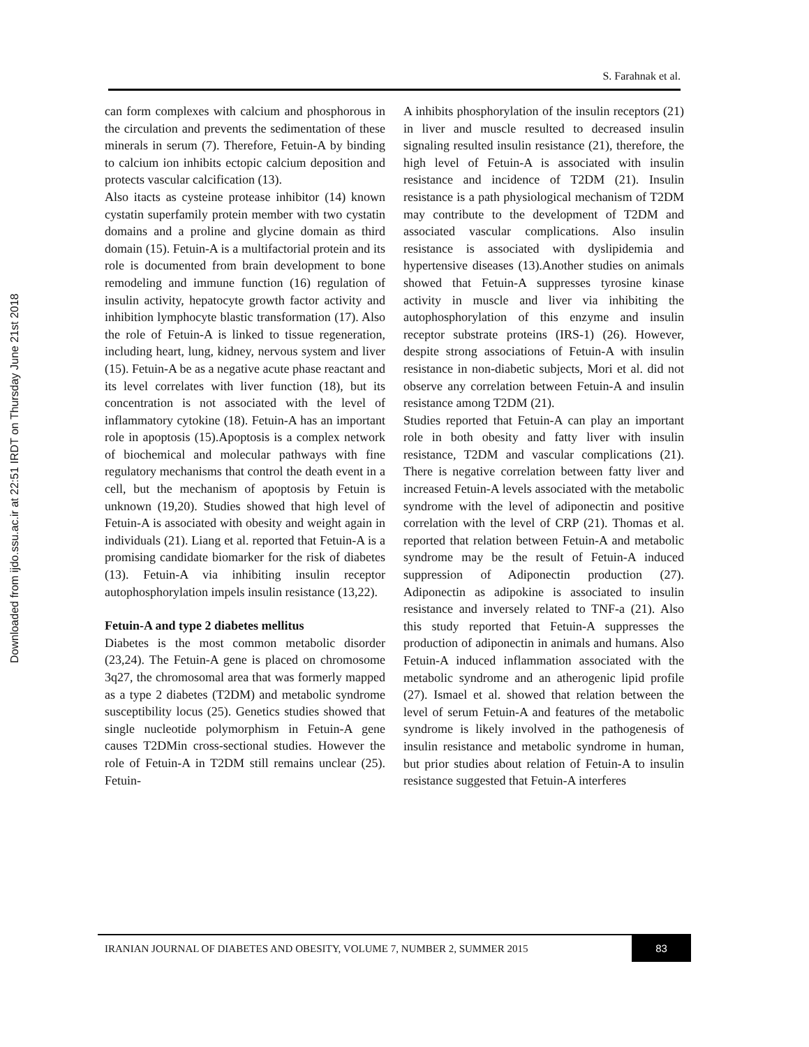Downloaded from ijdo.ssu.ac.ir at 22:51 IRDT on Thursday June 21st 2018
S. Farahnak et al.
can form complexes with calcium and phosphorous in the circulation and prevents the sedimentation of these minerals in serum (7). Therefore, Fetuin-A by binding to calcium ion inhibits ectopic calcium deposition and protects vascular calcification (13).
Also itacts as cysteine protease inhibitor (14) known cystatin superfamily protein member with two cystatin domains and a proline and glycine domain as third domain (15). Fetuin-A is a multifactorial protein and its role is documented from brain development to bone remodeling and immune function (16) regulation of insulin activity, hepatocyte growth factor activity and inhibition lymphocyte blastic transformation (17). Also the role of Fetuin-A is linked to tissue regeneration, including heart, lung, kidney, nervous system and liver (15). Fetuin-A be as a negative acute phase reactant and its level correlates with liver function (18), but its concentration is not associated with the level of inflammatory cytokine (18). Fetuin-A has an important role in apoptosis (15).Apoptosis is a complex network of biochemical and molecular pathways with fine regulatory mechanisms that control the death event in a cell, but the mechanism of apoptosis by Fetuin is unknown (19,20). Studies showed that high level of Fetuin-A is associated with obesity and weight again in individuals (21). Liang et al. reported that Fetuin-A is a promising candidate biomarker for the risk of diabetes (13). Fetuin-A via inhibiting insulin receptor autophosphorylation impels insulin resistance (13,22).
Fetuin-A and type 2 diabetes mellitus
Diabetes is the most common metabolic disorder (23,24). The Fetuin-A gene is placed on chromosome 3q27, the chromosomal area that was formerly mapped as a type 2 diabetes (T2DM) and metabolic syndrome susceptibility locus (25). Genetics studies showed that single nucleotide polymorphism in Fetuin-A gene causes T2DMin cross-sectional studies. However the role of Fetuin-A in T2DM still remains unclear (25). Fetuin-
A inhibits phosphorylation of the insulin receptors (21) in liver and muscle resulted to decreased insulin signaling resulted insulin resistance (21), therefore, the high level of Fetuin-A is associated with insulin resistance and incidence of T2DM (21). Insulin resistance is a path physiological mechanism of T2DM may contribute to the development of T2DM and associated vascular complications. Also insulin resistance is associated with dyslipidemia and hypertensive diseases (13).Another studies on animals showed that Fetuin-A suppresses tyrosine kinase activity in muscle and liver via inhibiting the autophosphorylation of this enzyme and insulin receptor substrate proteins (IRS-1) (26). However, despite strong associations of Fetuin-A with insulin resistance in non-diabetic subjects, Mori et al. did not observe any correlation between Fetuin-A and insulin resistance among T2DM (21).
Studies reported that Fetuin-A can play an important role in both obesity and fatty liver with insulin resistance, T2DM and vascular complications (21). There is negative correlation between fatty liver and increased Fetuin-A levels associated with the metabolic syndrome with the level of adiponectin and positive correlation with the level of CRP (21). Thomas et al. reported that relation between Fetuin-A and metabolic syndrome may be the result of Fetuin-A induced suppression of Adiponectin production (27). Adiponectin as adipokine is associated to insulin resistance and inversely related to TNF-a (21). Also this study reported that Fetuin-A suppresses the production of adiponectin in animals and humans. Also Fetuin-A induced inflammation associated with the metabolic syndrome and an atherogenic lipid profile (27). Ismael et al. showed that relation between the level of serum Fetuin-A and features of the metabolic syndrome is likely involved in the pathogenesis of insulin resistance and metabolic syndrome in human, but prior studies about relation of Fetuin-A to insulin resistance suggested that Fetuin-A interferes
IRANIAN JOURNAL OF DIABETES AND OBESITY, VOLUME 7, NUMBER 2, SUMMER 2015
83